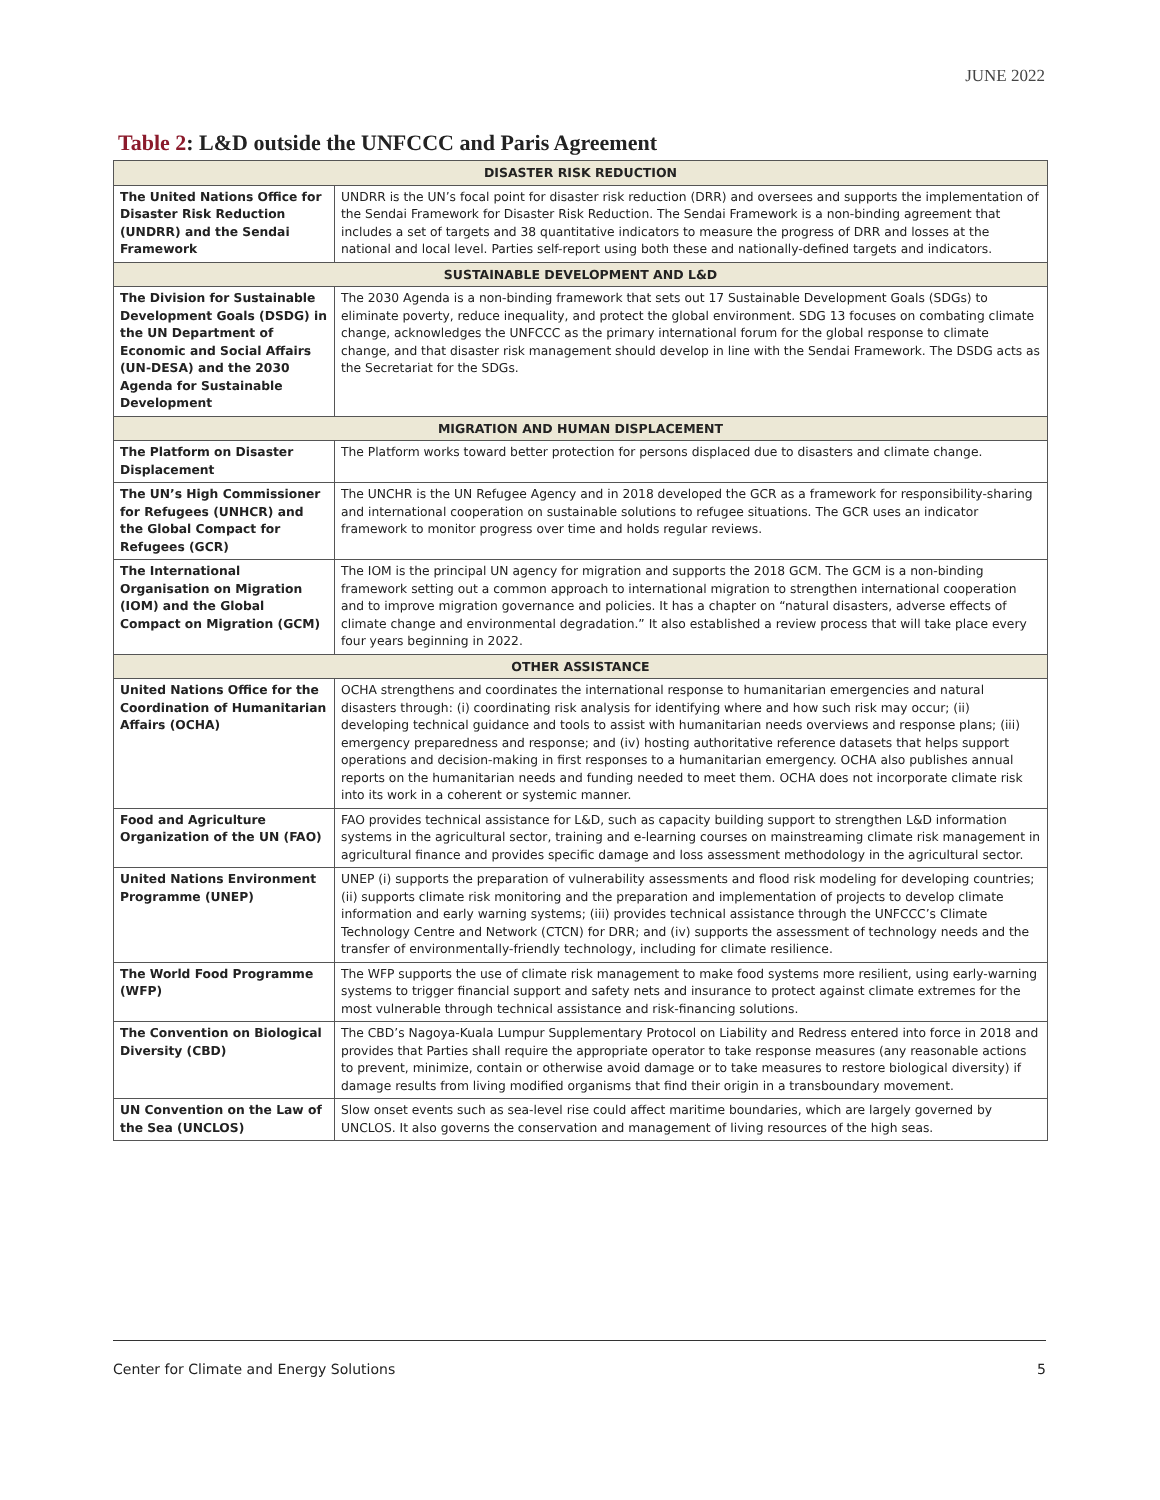JUNE 2022
Table 2: L&D outside the UNFCCC and Paris Agreement
| DISASTER RISK REDUCTION | |
| --- | --- |
| The United Nations Office for Disaster Risk Reduction (UNDRR) and the Sendai Framework | UNDRR is the UN’s focal point for disaster risk reduction (DRR) and oversees and supports the implementation of the Sendai Framework for Disaster Risk Reduction. The Sendai Framework is a non-binding agreement that includes a set of targets and 38 quantitative indicators to measure the progress of DRR and losses at the national and local level. Parties self-report using both these and nationally-defined targets and indicators. |
| SUSTAINABLE DEVELOPMENT AND L&D | |
| The Division for Sustainable Development Goals (DSDG) in the UN Department of Economic and Social Affairs (UN-DESA) and the 2030 Agenda for Sustainable Development | The 2030 Agenda is a non-binding framework that sets out 17 Sustainable Development Goals (SDGs) to eliminate poverty, reduce inequality, and protect the global environment. SDG 13 focuses on combating climate change, acknowledges the UNFCCC as the primary international forum for the global response to climate change, and that disaster risk management should develop in line with the Sendai Framework. The DSDG acts as the Secretariat for the SDGs. |
| MIGRATION AND HUMAN DISPLACEMENT | |
| The Platform on Disaster Displacement | The Platform works toward better protection for persons displaced due to disasters and climate change. |
| The UN’s High Commissioner for Refugees (UNHCR) and the Global Compact for Refugees (GCR) | The UNCHR is the UN Refugee Agency and in 2018 developed the GCR as a framework for responsibility-sharing and international cooperation on sustainable solutions to refugee situations. The GCR uses an indicator framework to monitor progress over time and holds regular reviews. |
| The International Organisation on Migration (IOM) and the Global Compact on Migration (GCM) | The IOM is the principal UN agency for migration and supports the 2018 GCM. The GCM is a non-binding framework setting out a common approach to international migration to strengthen international cooperation and to improve migration governance and policies. It has a chapter on “natural disasters, adverse effects of climate change and environmental degradation.” It also established a review process that will take place every four years beginning in 2022. |
| OTHER ASSISTANCE | |
| United Nations Office for the Coordination of Humanitarian Affairs (OCHA) | OCHA strengthens and coordinates the international response to humanitarian emergencies and natural disasters through: (i) coordinating risk analysis for identifying where and how such risk may occur; (ii) developing technical guidance and tools to assist with humanitarian needs overviews and response plans; (iii) emergency preparedness and response; and (iv) hosting authoritative reference datasets that helps support operations and decision-making in first responses to a humanitarian emergency. OCHA also publishes annual reports on the humanitarian needs and funding needed to meet them. OCHA does not incorporate climate risk into its work in a coherent or systemic manner. |
| Food and Agriculture Organization of the UN (FAO) | FAO provides technical assistance for L&D, such as capacity building support to strengthen L&D information systems in the agricultural sector, training and e-learning courses on mainstreaming climate risk management in agricultural finance and provides specific damage and loss assessment methodology in the agricultural sector. |
| United Nations Environment Programme (UNEP) | UNEP (i) supports the preparation of vulnerability assessments and flood risk modeling for developing countries; (ii) supports climate risk monitoring and the preparation and implementation of projects to develop climate information and early warning systems; (iii) provides technical assistance through the UNFCCC’s Climate Technology Centre and Network (CTCN) for DRR; and (iv) supports the assessment of technology needs and the transfer of environmentally-friendly technology, including for climate resilience. |
| The World Food Programme (WFP) | The WFP supports the use of climate risk management to make food systems more resilient, using early-warning systems to trigger financial support and safety nets and insurance to protect against climate extremes for the most vulnerable through technical assistance and risk-financing solutions. |
| The Convention on Biological Diversity (CBD) | The CBD’s Nagoya-Kuala Lumpur Supplementary Protocol on Liability and Redress entered into force in 2018 and provides that Parties shall require the appropriate operator to take response measures (any reasonable actions to prevent, minimize, contain or otherwise avoid damage or to take measures to restore biological diversity) if damage results from living modified organisms that find their origin in a transboundary movement. |
| UN Convention on the Law of the Sea (UNCLOS) | Slow onset events such as sea-level rise could affect maritime boundaries, which are largely governed by UNCLOS. It also governs the conservation and management of living resources of the high seas. |
Center for Climate and Energy Solutions 5